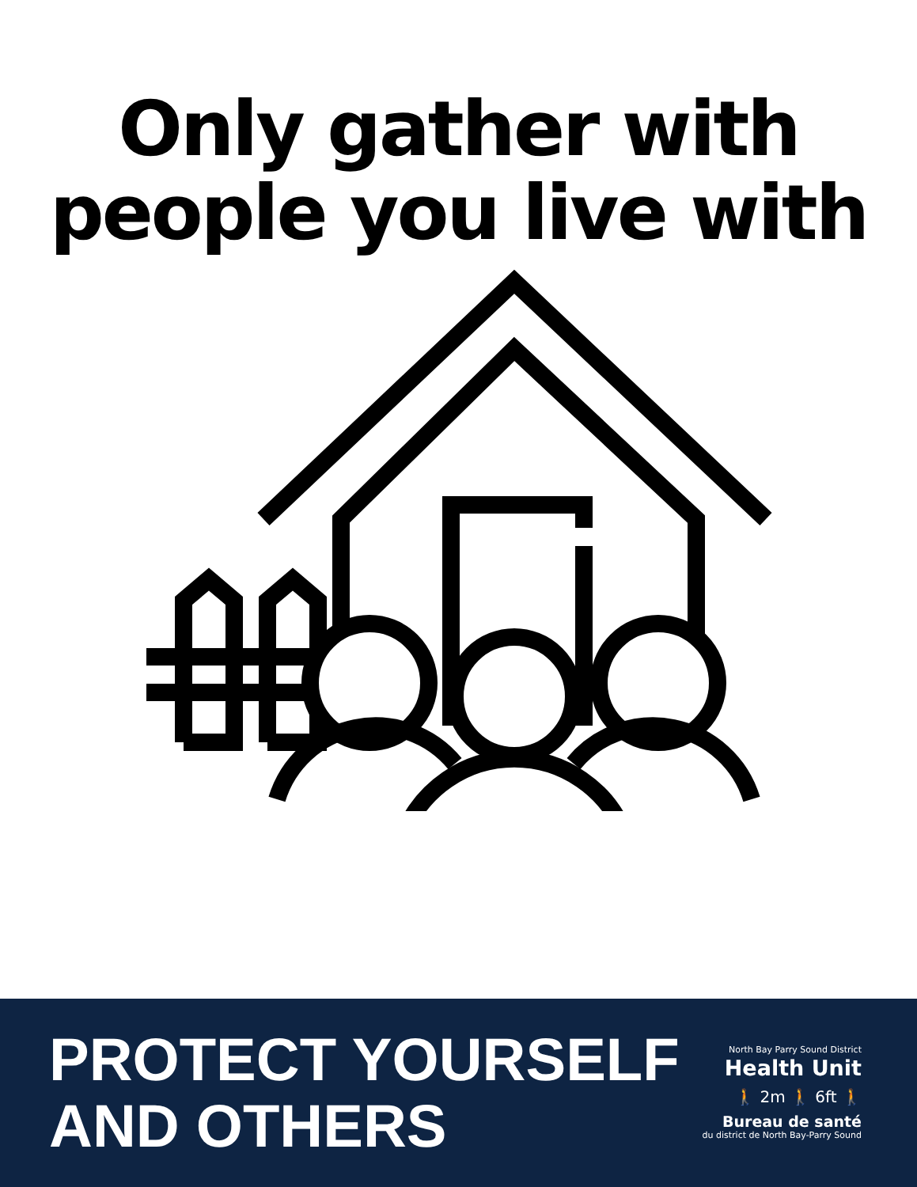Only gather with
people you live with
PROTECT YOURSELF
AND OTHERS
North Bay Parry Sound District
Health Unit
🚶 2m 🚶 6ft 🚶
Bureau de santé
du district de North Bay-Parry Sound